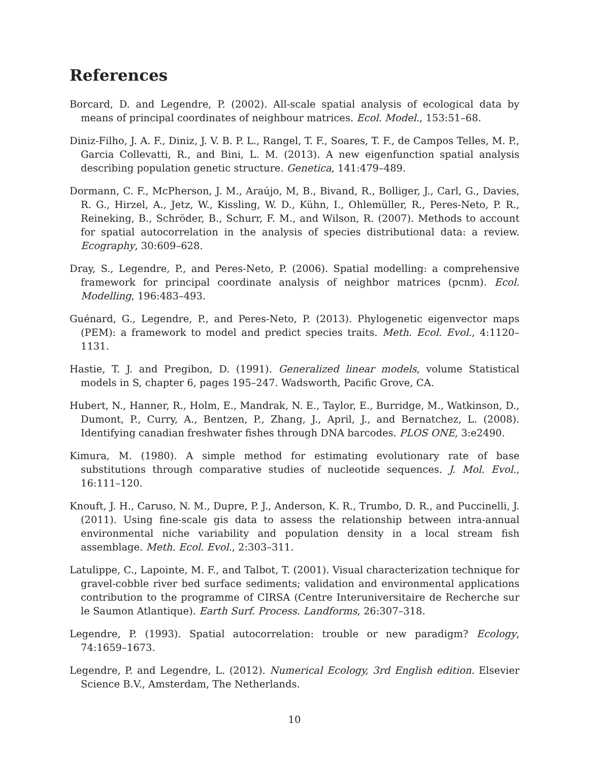References
Borcard, D. and Legendre, P. (2002). All-scale spatial analysis of ecological data by means of principal coordinates of neighbour matrices. Ecol. Model., 153:51–68.
Diniz-Filho, J. A. F., Diniz, J. V. B. P. L., Rangel, T. F., Soares, T. F., de Campos Telles, M. P., Garcia Collevatti, R., and Bini, L. M. (2013). A new eigenfunction spatial analysis describing population genetic structure. Genetica, 141:479–489.
Dormann, C. F., McPherson, J. M., Araújo, M, B., Bivand, R., Bolliger, J., Carl, G., Davies, R. G., Hirzel, A., Jetz, W., Kissling, W. D., Kühn, I., Ohlemüller, R., Peres-Neto, P. R., Reineking, B., Schröder, B., Schurr, F. M., and Wilson, R. (2007). Methods to account for spatial autocorrelation in the analysis of species distributional data: a review. Ecography, 30:609–628.
Dray, S., Legendre, P., and Peres-Neto, P. (2006). Spatial modelling: a comprehensive framework for principal coordinate analysis of neighbor matrices (pcnm). Ecol. Modelling, 196:483–493.
Guénard, G., Legendre, P., and Peres-Neto, P. (2013). Phylogenetic eigenvector maps (PEM): a framework to model and predict species traits. Meth. Ecol. Evol., 4:1120–1131.
Hastie, T. J. and Pregibon, D. (1991). Generalized linear models, volume Statistical models in S, chapter 6, pages 195–247. Wadsworth, Pacific Grove, CA.
Hubert, N., Hanner, R., Holm, E., Mandrak, N. E., Taylor, E., Burridge, M., Watkinson, D., Dumont, P., Curry, A., Bentzen, P., Zhang, J., April, J., and Bernatchez, L. (2008). Identifying canadian freshwater fishes through DNA barcodes. PLOS ONE, 3:e2490.
Kimura, M. (1980). A simple method for estimating evolutionary rate of base substitutions through comparative studies of nucleotide sequences. J. Mol. Evol., 16:111–120.
Knouft, J. H., Caruso, N. M., Dupre, P. J., Anderson, K. R., Trumbo, D. R., and Puccinelli, J. (2011). Using fine-scale gis data to assess the relationship between intra-annual environmental niche variability and population density in a local stream fish assemblage. Meth. Ecol. Evol., 2:303–311.
Latulippe, C., Lapointe, M. F., and Talbot, T. (2001). Visual characterization technique for gravel-cobble river bed surface sediments; validation and environmental applications contribution to the programme of CIRSA (Centre Interuniversitaire de Recherche sur le Saumon Atlantique). Earth Surf. Process. Landforms, 26:307–318.
Legendre, P. (1993). Spatial autocorrelation: trouble or new paradigm? Ecology, 74:1659–1673.
Legendre, P. and Legendre, L. (2012). Numerical Ecology, 3rd English edition. Elsevier Science B.V., Amsterdam, The Netherlands.
10